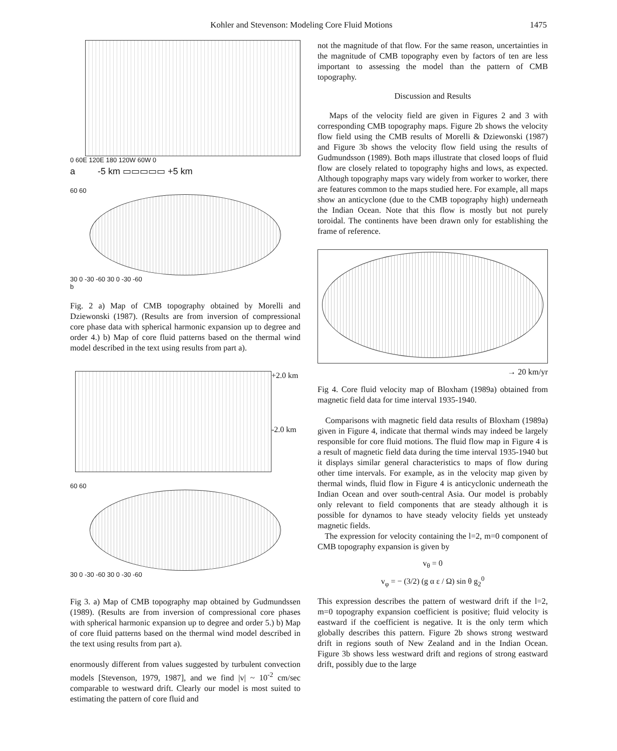Kohler and Stevenson: Modeling Core Fluid Motions 1475
0 60E 120E 180 120W 60W 0
a -5 km ▭▭▭▭▭ +5 km
60 60
30 0 -30 -60 30 0 -30 -60
b
Fig. 2 a) Map of CMB topography obtained by Morelli and Dziewonski (1987). (Results are from inversion of compressional core phase data with spherical harmonic expansion up to degree and order 4.) b) Map of core fluid patterns based on the thermal wind model described in the text using results from part a).
+2.0 km
-2.0 km
60 60
30 0 -30 -60 30 0 -30 -60
Fig 3. a) Map of CMB topography map obtained by Gudmundssen (1989). (Results are from inversion of compressional core phases with spherical harmonic expansion up to degree and order 5.) b) Map of core fluid patterns based on the thermal wind model described in the text using results from part a).
enormously different from values suggested by turbulent convection models [Stevenson, 1979, 1987], and we find |v| ~ 10<sup>-2</sup> cm/sec comparable to westward drift. Clearly our model is most suited to estimating the pattern of core fluid and
not the magnitude of that flow. For the same reason, uncertainties in the magnitude of CMB topography even by factors of ten are less important to assessing the model than the pattern of CMB topography.
Discussion and Results
Maps of the velocity field are given in Figures 2 and 3 with corresponding CMB topography maps. Figure 2b shows the velocity flow field using the CMB results of Morelli & Dziewonski (1987) and Figure 3b shows the velocity flow field using the results of Gudmundsson (1989). Both maps illustrate that closed loops of fluid flow are closely related to topography highs and lows, as expected. Although topography maps vary widely from worker to worker, there are features common to the maps studied here. For example, all maps show an anticyclone (due to the CMB topography high) underneath the Indian Ocean. Note that this flow is mostly but not purely toroidal. The continents have been drawn only for establishing the frame of reference.
→ 20 km/yr
Fig 4. Core fluid velocity map of Bloxham (1989a) obtained from magnetic field data for time interval 1935-1940.
Comparisons with magnetic field data results of Bloxham (1989a) given in Figure 4, indicate that thermal winds may indeed be largely responsible for core fluid motions. The fluid flow map in Figure 4 is a result of magnetic field data during the time interval 1935-1940 but it displays similar general characteristics to maps of flow during other time intervals. For example, as in the velocity map given by thermal winds, fluid flow in Figure 4 is anticyclonic underneath the Indian Ocean and over south-central Asia. Our model is probably only relevant to field components that are steady although it is possible for dynamos to have steady velocity fields yet unsteady magnetic fields.
The expression for velocity containing the l=2, m=0 component of CMB topography expansion is given by
v<sub>θ</sub> = 0
v<sub>φ</sub> = − (3/2) (g α ε / Ω) sin θ g<sub>2</sub><sup>0</sup>
This expression describes the pattern of westward drift if the l=2, m=0 topography expansion coefficient is positive; fluid velocity is eastward if the coefficient is negative. It is the only term which globally describes this pattern. Figure 2b shows strong westward drift in regions south of New Zealand and in the Indian Ocean. Figure 3b shows less westward drift and regions of strong eastward drift, possibly due to the large